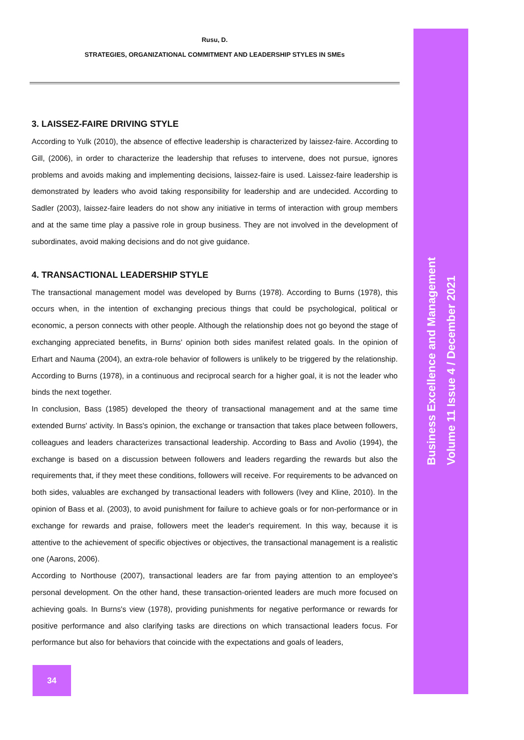Rusu, D.
STRATEGIES, ORGANIZATIONAL COMMITMENT AND LEADERSHIP STYLES IN SMEs
3. LAISSEZ-FAIRE DRIVING STYLE
According to Yulk (2010), the absence of effective leadership is characterized by laissez-faire. According to Gill, (2006), in order to characterize the leadership that refuses to intervene, does not pursue, ignores problems and avoids making and implementing decisions, laissez-faire is used. Laissez-faire leadership is demonstrated by leaders who avoid taking responsibility for leadership and are undecided. According to Sadler (2003), laissez-faire leaders do not show any initiative in terms of interaction with group members and at the same time play a passive role in group business. They are not involved in the development of subordinates, avoid making decisions and do not give guidance.
4. TRANSACTIONAL LEADERSHIP STYLE
The transactional management model was developed by Burns (1978). According to Burns (1978), this occurs when, in the intention of exchanging precious things that could be psychological, political or economic, a person connects with other people. Although the relationship does not go beyond the stage of exchanging appreciated benefits, in Burns' opinion both sides manifest related goals. In the opinion of Erhart and Nauma (2004), an extra-role behavior of followers is unlikely to be triggered by the relationship. According to Burns (1978), in a continuous and reciprocal search for a higher goal, it is not the leader who binds the next together.
In conclusion, Bass (1985) developed the theory of transactional management and at the same time extended Burns' activity. In Bass's opinion, the exchange or transaction that takes place between followers, colleagues and leaders characterizes transactional leadership. According to Bass and Avolio (1994), the exchange is based on a discussion between followers and leaders regarding the rewards but also the requirements that, if they meet these conditions, followers will receive. For requirements to be advanced on both sides, valuables are exchanged by transactional leaders with followers (Ivey and Kline, 2010). In the opinion of Bass et al. (2003), to avoid punishment for failure to achieve goals or for non-performance or in exchange for rewards and praise, followers meet the leader's requirement. In this way, because it is attentive to the achievement of specific objectives or objectives, the transactional management is a realistic one (Aarons, 2006).
According to Northouse (2007), transactional leaders are far from paying attention to an employee's personal development. On the other hand, these transaction-oriented leaders are much more focused on achieving goals. In Burns's view (1978), providing punishments for negative performance or rewards for positive performance and also clarifying tasks are directions on which transactional leaders focus. For performance but also for behaviors that coincide with the expectations and goals of leaders,
Business Excellence and Management
Volume 11 Issue 4 / December 2021
34